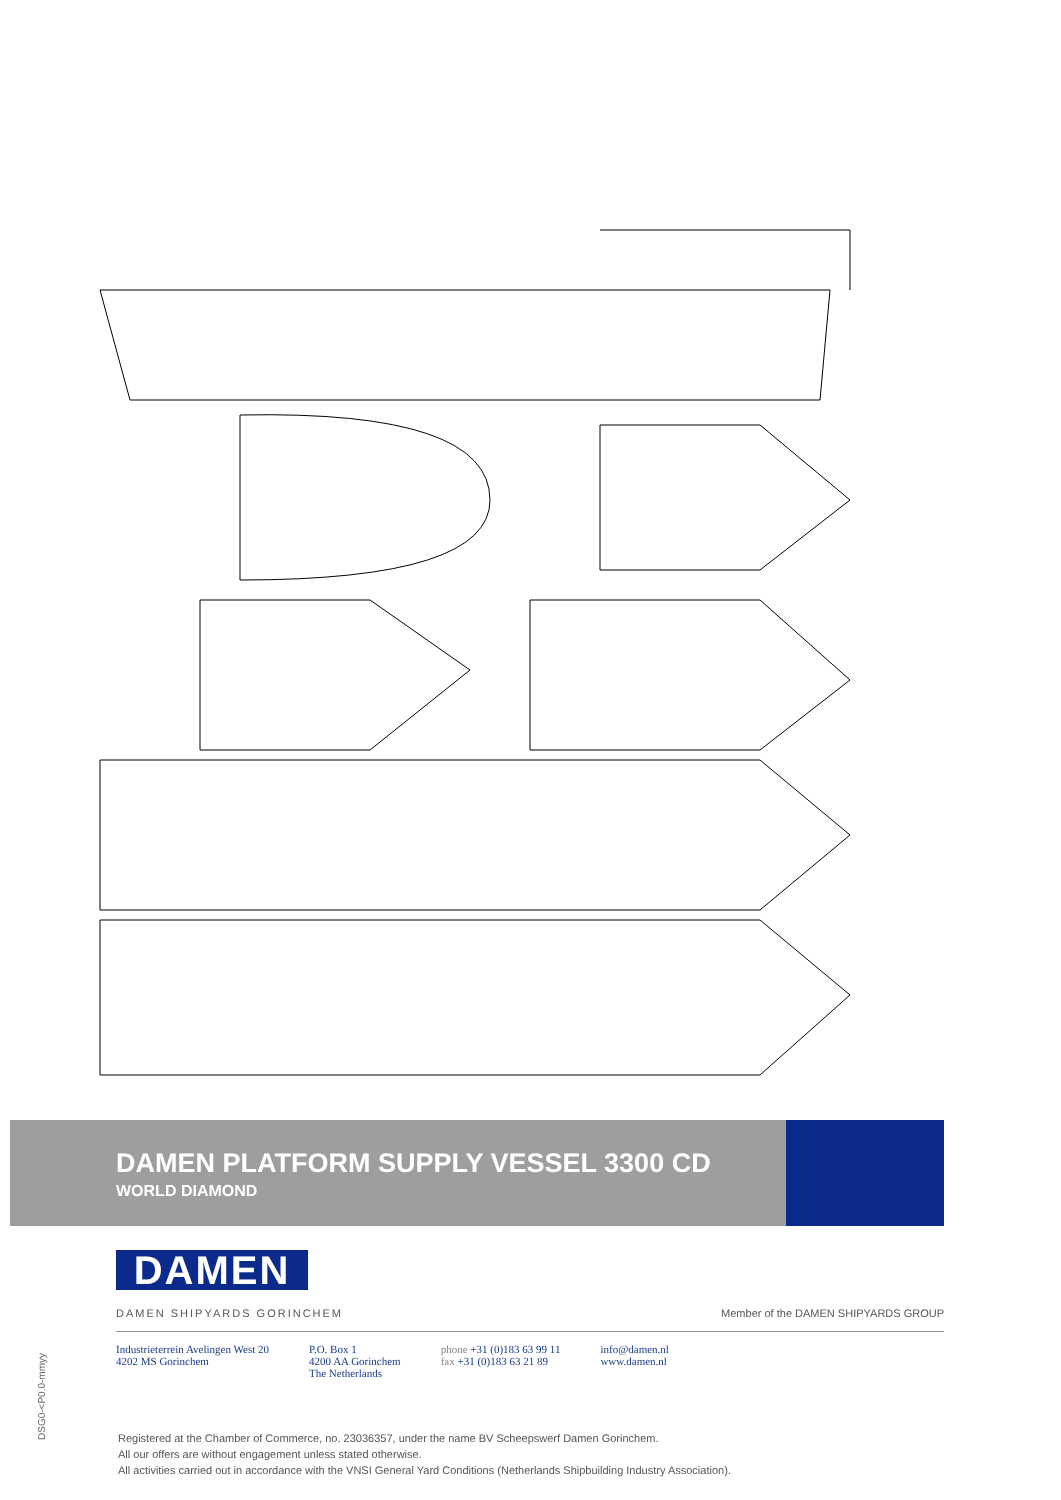DAMEN PLATFORM SUPPLY VESSEL 3300 CD
WORLD DIAMOND
DAMEN
DAMEN SHIPYARDS GORINCHEM Member of the DAMEN SHIPYARDS GROUP
Industrieterrein Avelingen West 20
4202 MS Gorinchem
P.O. Box 1
4200 AA Gorinchem
The Netherlands
phone +31 (0)183 63 99 11
fax +31 (0)183 63 21 89
info@damen.nl
www.damen.nl
Registered at the Chamber of Commerce, no. 23036357, under the name BV Scheepswerf Damen Gorinchem.
All our offers are without engagement unless stated otherwise.
All activities carried out in accordance with the VNSI General Yard Conditions (Netherlands Shipbuilding Industry Association).
DSG0-<P0.0-mmyy